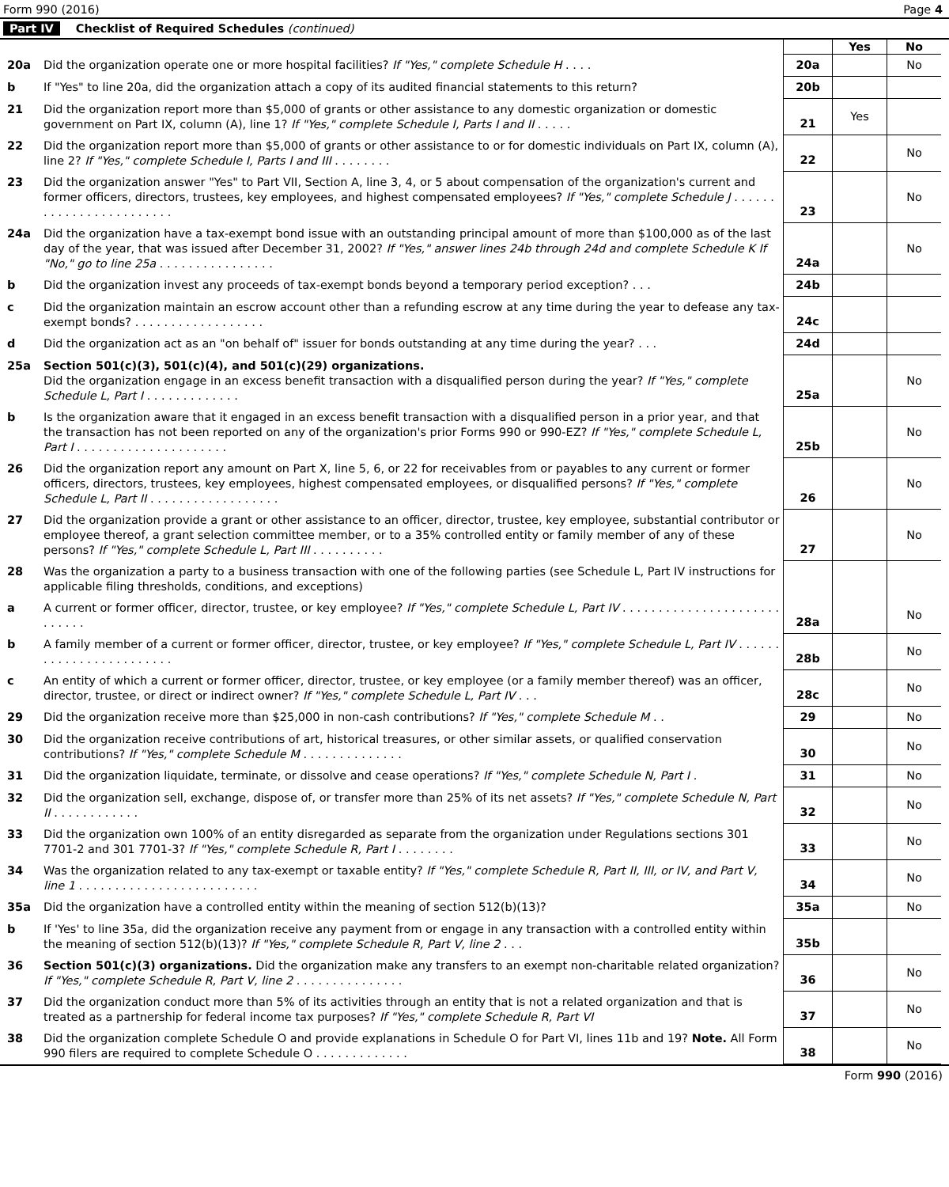Form 990 (2016) Page 4
Part IV Checklist of Required Schedules (continued)
| | | | Yes | No |
| 20a | Did the organization operate one or more hospital facilities? If "Yes," complete Schedule H . . . . | 20a | | No |
| b | If "Yes" to line 20a, did the organization attach a copy of its audited financial statements to this return? | 20b | | |
| 21 | Did the organization report more than $5,000 of grants or other assistance to any domestic organization or domestic government on Part IX, column (A), line 1? If "Yes," complete Schedule I, Parts I and II . . . . . | 21 | Yes | |
| 22 | Did the organization report more than $5,000 of grants or other assistance to or for domestic individuals on Part IX, column (A), line 2? If "Yes," complete Schedule I, Parts I and III . . . . . . . . | 22 | | No |
| 23 | Did the organization answer "Yes" to Part VII, Section A, line 3, 4, or 5 about compensation of the organization's current and former officers, directors, trustees, key employees, and highest compensated employees? If "Yes," complete Schedule J . . . . . . . . . . . . . . . . . . . . . . . . | 23 | | No |
| 24a | Did the organization have a tax-exempt bond issue with an outstanding principal amount of more than $100,000 as of the last day of the year, that was issued after December 31, 2002? If "Yes," answer lines 24b through 24d and complete Schedule K If "No," go to line 25a . . . . . . . . . . . . . . . . | 24a | | No |
| b | Did the organization invest any proceeds of tax-exempt bonds beyond a temporary period exception? . . . | 24b | | |
| c | Did the organization maintain an escrow account other than a refunding escrow at any time during the year to defease any tax-exempt bonds? . . . . . . . . . . . . . . . . . . | 24c | | |
| d | Did the organization act as an "on behalf of" issuer for bonds outstanding at any time during the year? . . . | 24d | | |
| 25a | Section 501(c)(3), 501(c)(4), and 501(c)(29) organizations. Did the organization engage in an excess benefit transaction with a disqualified person during the year? If "Yes," complete Schedule L, Part I . . . . . . . . . . . . . | 25a | | No |
| b | Is the organization aware that it engaged in an excess benefit transaction with a disqualified person in a prior year, and that the transaction has not been reported on any of the organization's prior Forms 990 or 990-EZ? If "Yes," complete Schedule L, Part I . . . . . . . . . . . . . . . . . . . . . | 25b | | No |
| 26 | Did the organization report any amount on Part X, line 5, 6, or 22 for receivables from or payables to any current or former officers, directors, trustees, key employees, highest compensated employees, or disqualified persons? If "Yes," complete Schedule L, Part II . . . . . . . . . . . . . . . . . . | 26 | | No |
| 27 | Did the organization provide a grant or other assistance to an officer, director, trustee, key employee, substantial contributor or employee thereof, a grant selection committee member, or to a 35% controlled entity or family member of any of these persons? If "Yes," complete Schedule L, Part III . . . . . . . . . . | 27 | | No |
| 28 | Was the organization a party to a business transaction with one of the following parties (see Schedule L, Part IV instructions for applicable filing thresholds, conditions, and exceptions) | | | |
| a | A current or former officer, director, trustee, or key employee? If "Yes," complete Schedule L, Part IV . . . . . . . . . . . . . . . . . . . . . . . . . . . . | 28a | | No |
| b | A family member of a current or former officer, director, trustee, or key employee? If "Yes," complete Schedule L, Part IV . . . . . . . . . . . . . . . . . . . . . . . . | 28b | | No |
| c | An entity of which a current or former officer, director, trustee, or key employee (or a family member thereof) was an officer, director, trustee, or direct or indirect owner? If "Yes," complete Schedule L, Part IV . . . | 28c | | No |
| 29 | Did the organization receive more than $25,000 in non-cash contributions? If "Yes," complete Schedule M . . | 29 | | No |
| 30 | Did the organization receive contributions of art, historical treasures, or other similar assets, or qualified conservation contributions? If "Yes," complete Schedule M . . . . . . . . . . . . . . | 30 | | No |
| 31 | Did the organization liquidate, terminate, or dissolve and cease operations? If "Yes," complete Schedule N, Part I . | 31 | | No |
| 32 | Did the organization sell, exchange, dispose of, or transfer more than 25% of its net assets? If "Yes," complete Schedule N, Part II . . . . . . . . . . . . | 32 | | No |
| 33 | Did the organization own 100% of an entity disregarded as separate from the organization under Regulations sections 301 7701-2 and 301 7701-3? If "Yes," complete Schedule R, Part I . . . . . . . . | 33 | | No |
| 34 | Was the organization related to any tax-exempt or taxable entity? If "Yes," complete Schedule R, Part II, III, or IV, and Part V, line 1 . . . . . . . . . . . . . . . . . . . . . . . . . | 34 | | No |
| 35a | Did the organization have a controlled entity within the meaning of section 512(b)(13)? | 35a | | No |
| b | If 'Yes' to line 35a, did the organization receive any payment from or engage in any transaction with a controlled entity within the meaning of section 512(b)(13)? If "Yes," complete Schedule R, Part V, line 2 . . . | 35b | | |
| 36 | Section 501(c)(3) organizations. Did the organization make any transfers to an exempt non-charitable related organization? If "Yes," complete Schedule R, Part V, line 2 . . . . . . . . . . . . . . . | 36 | | No |
| 37 | Did the organization conduct more than 5% of its activities through an entity that is not a related organization and that is treated as a partnership for federal income tax purposes? If "Yes," complete Schedule R, Part VI | 37 | | No |
| 38 | Did the organization complete Schedule O and provide explanations in Schedule O for Part VI, lines 11b and 19? Note. All Form 990 filers are required to complete Schedule O . . . . . . . . . . . . . | 38 | | No |
Form 990 (2016)